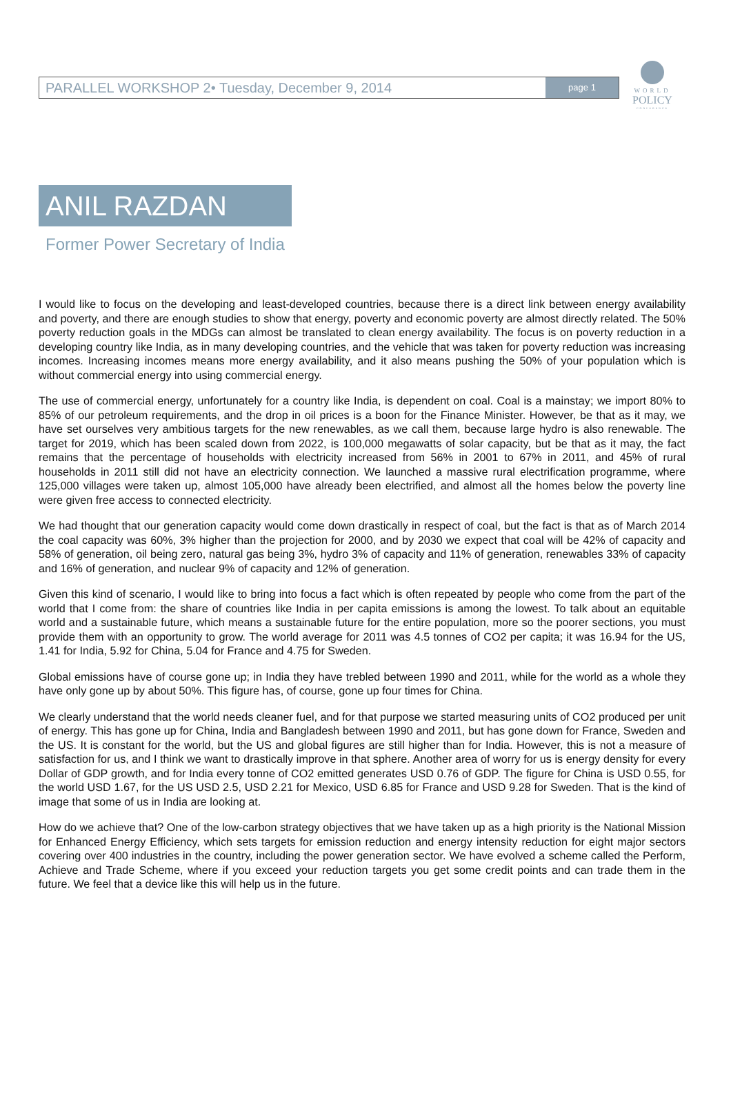WORLD
POLICY
CONFERENCE
PARALLEL WORKSHOP 2• Tuesday, December 9, 2014 page 1
ANIL RAZDAN
Former Power Secretary of India
I would like to focus on the developing and least-developed countries, because there is a direct link between energy availability and poverty, and there are enough studies to show that energy, poverty and economic poverty are almost directly related. The 50% poverty reduction goals in the MDGs can almost be translated to clean energy availability. The focus is on poverty reduction in a developing country like India, as in many developing countries, and the vehicle that was taken for poverty reduction was increasing incomes. Increasing incomes means more energy availability, and it also means pushing the 50% of your population which is without commercial energy into using commercial energy.
The use of commercial energy, unfortunately for a country like India, is dependent on coal. Coal is a mainstay; we import 80% to 85% of our petroleum requirements, and the drop in oil prices is a boon for the Finance Minister. However, be that as it may, we have set ourselves very ambitious targets for the new renewables, as we call them, because large hydro is also renewable. The target for 2019, which has been scaled down from 2022, is 100,000 megawatts of solar capacity, but be that as it may, the fact remains that the percentage of households with electricity increased from 56% in 2001 to 67% in 2011, and 45% of rural households in 2011 still did not have an electricity connection. We launched a massive rural electrification programme, where 125,000 villages were taken up, almost 105,000 have already been electrified, and almost all the homes below the poverty line were given free access to connected electricity.
We had thought that our generation capacity would come down drastically in respect of coal, but the fact is that as of March 2014 the coal capacity was 60%, 3% higher than the projection for 2000, and by 2030 we expect that coal will be 42% of capacity and 58% of generation, oil being zero, natural gas being 3%, hydro 3% of capacity and 11% of generation, renewables 33% of capacity and 16% of generation, and nuclear 9% of capacity and 12% of generation.
Given this kind of scenario, I would like to bring into focus a fact which is often repeated by people who come from the part of the world that I come from: the share of countries like India in per capita emissions is among the lowest. To talk about an equitable world and a sustainable future, which means a sustainable future for the entire population, more so the poorer sections, you must provide them with an opportunity to grow. The world average for 2011 was 4.5 tonnes of CO2 per capita; it was 16.94 for the US, 1.41 for India, 5.92 for China, 5.04 for France and 4.75 for Sweden.
Global emissions have of course gone up; in India they have trebled between 1990 and 2011, while for the world as a whole they have only gone up by about 50%. This figure has, of course, gone up four times for China.
We clearly understand that the world needs cleaner fuel, and for that purpose we started measuring units of CO2 produced per unit of energy. This has gone up for China, India and Bangladesh between 1990 and 2011, but has gone down for France, Sweden and the US. It is constant for the world, but the US and global figures are still higher than for India. However, this is not a measure of satisfaction for us, and I think we want to drastically improve in that sphere. Another area of worry for us is energy density for every Dollar of GDP growth, and for India every tonne of CO2 emitted generates USD 0.76 of GDP. The figure for China is USD 0.55, for the world USD 1.67, for the US USD 2.5, USD 2.21 for Mexico, USD 6.85 for France and USD 9.28 for Sweden. That is the kind of image that some of us in India are looking at.
How do we achieve that? One of the low-carbon strategy objectives that we have taken up as a high priority is the National Mission for Enhanced Energy Efficiency, which sets targets for emission reduction and energy intensity reduction for eight major sectors covering over 400 industries in the country, including the power generation sector. We have evolved a scheme called the Perform, Achieve and Trade Scheme, where if you exceed your reduction targets you get some credit points and can trade them in the future. We feel that a device like this will help us in the future.